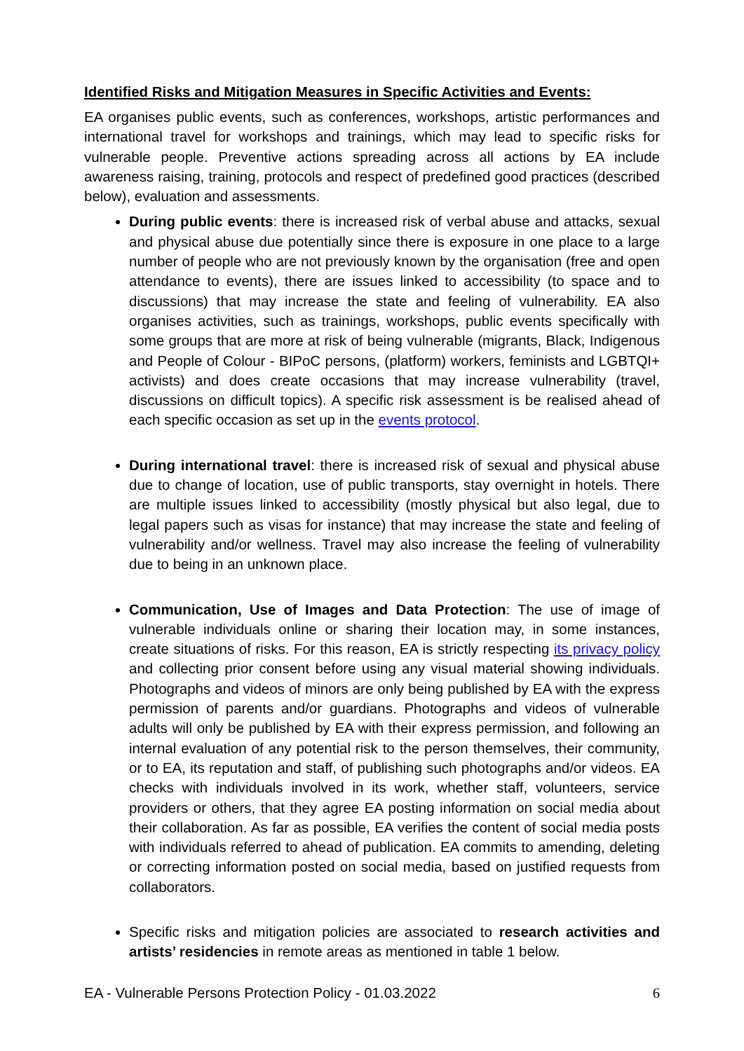Identified Risks and Mitigation Measures in Specific Activities and Events:
EA organises public events, such as conferences, workshops, artistic performances and international travel for workshops and trainings, which may lead to specific risks for vulnerable people. Preventive actions spreading across all actions by EA include awareness raising, training, protocols and respect of predefined good practices (described below), evaluation and assessments.
During public events: there is increased risk of verbal abuse and attacks, sexual and physical abuse due potentially since there is exposure in one place to a large number of people who are not previously known by the organisation (free and open attendance to events), there are issues linked to accessibility (to space and to discussions) that may increase the state and feeling of vulnerability. EA also organises activities, such as trainings, workshops, public events specifically with some groups that are more at risk of being vulnerable (migrants, Black, Indigenous and People of Colour - BIPoC persons, (platform) workers, feminists and LGBTQI+ activists) and does create occasions that may increase vulnerability (travel, discussions on difficult topics). A specific risk assessment is be realised ahead of each specific occasion as set up in the events protocol.
During international travel: there is increased risk of sexual and physical abuse due to change of location, use of public transports, stay overnight in hotels. There are multiple issues linked to accessibility (mostly physical but also legal, due to legal papers such as visas for instance) that may increase the state and feeling of vulnerability and/or wellness. Travel may also increase the feeling of vulnerability due to being in an unknown place.
Communication, Use of Images and Data Protection: The use of image of vulnerable individuals online or sharing their location may, in some instances, create situations of risks. For this reason, EA is strictly respecting its privacy policy and collecting prior consent before using any visual material showing individuals. Photographs and videos of minors are only being published by EA with the express permission of parents and/or guardians. Photographs and videos of vulnerable adults will only be published by EA with their express permission, and following an internal evaluation of any potential risk to the person themselves, their community, or to EA, its reputation and staff, of publishing such photographs and/or videos. EA checks with individuals involved in its work, whether staff, volunteers, service providers or others, that they agree EA posting information on social media about their collaboration. As far as possible, EA verifies the content of social media posts with individuals referred to ahead of publication. EA commits to amending, deleting or correcting information posted on social media, based on justified requests from collaborators.
Specific risks and mitigation policies are associated to research activities and artists’ residencies in remote areas as mentioned in table 1 below.
EA - Vulnerable Persons Protection Policy - 01.03.2022 6